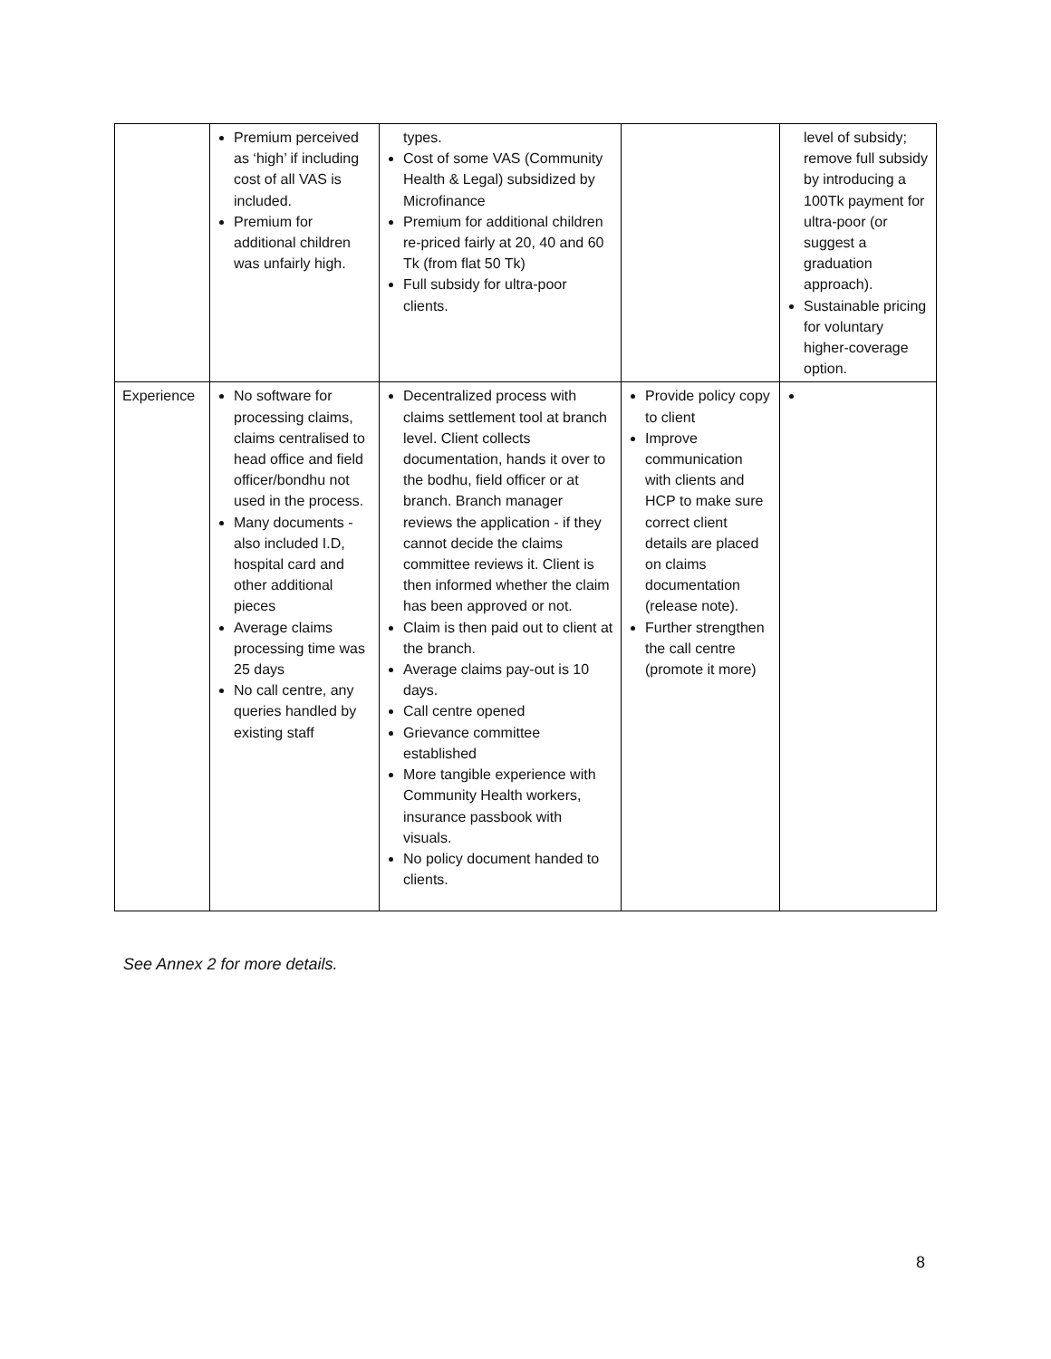| | Premium perceived as ‘high’ if including cost of all VAS is included. Premium for additional children was unfairly high. | types. Cost of some VAS (Community Health & Legal) subsidized by Microfinance Premium for additional children re-priced fairly at 20, 40 and 60 Tk (from flat 50 Tk) Full subsidy for ultra-poor clients. | | level of subsidy; remove full subsidy by introducing a 100Tk payment for ultra-poor (or suggest a graduation approach). Sustainable pricing for voluntary higher-coverage option. |
| Experience | No software for processing claims, claims centralised to head office and field officer/bondhu not used in the process. Many documents - also included I.D, hospital card and other additional pieces Average claims processing time was 25 days No call centre, any queries handled by existing staff | Decentralized process with claims settlement tool at branch level. Client collects documentation, hands it over to the bodhu, field officer or at branch. Branch manager reviews the application - if they cannot decide the claims committee reviews it. Client is then informed whether the claim has been approved or not. Claim is then paid out to client at the branch. Average claims pay-out is 10 days. Call centre opened Grievance committee established More tangible experience with Community Health workers, insurance passbook with visuals. No policy document handed to clients. | Provide policy copy to client Improve communication with clients and HCP to make sure correct client details are placed on claims documentation (release note). Further strengthen the call centre (promote it more) | |
See Annex 2 for more details.
8